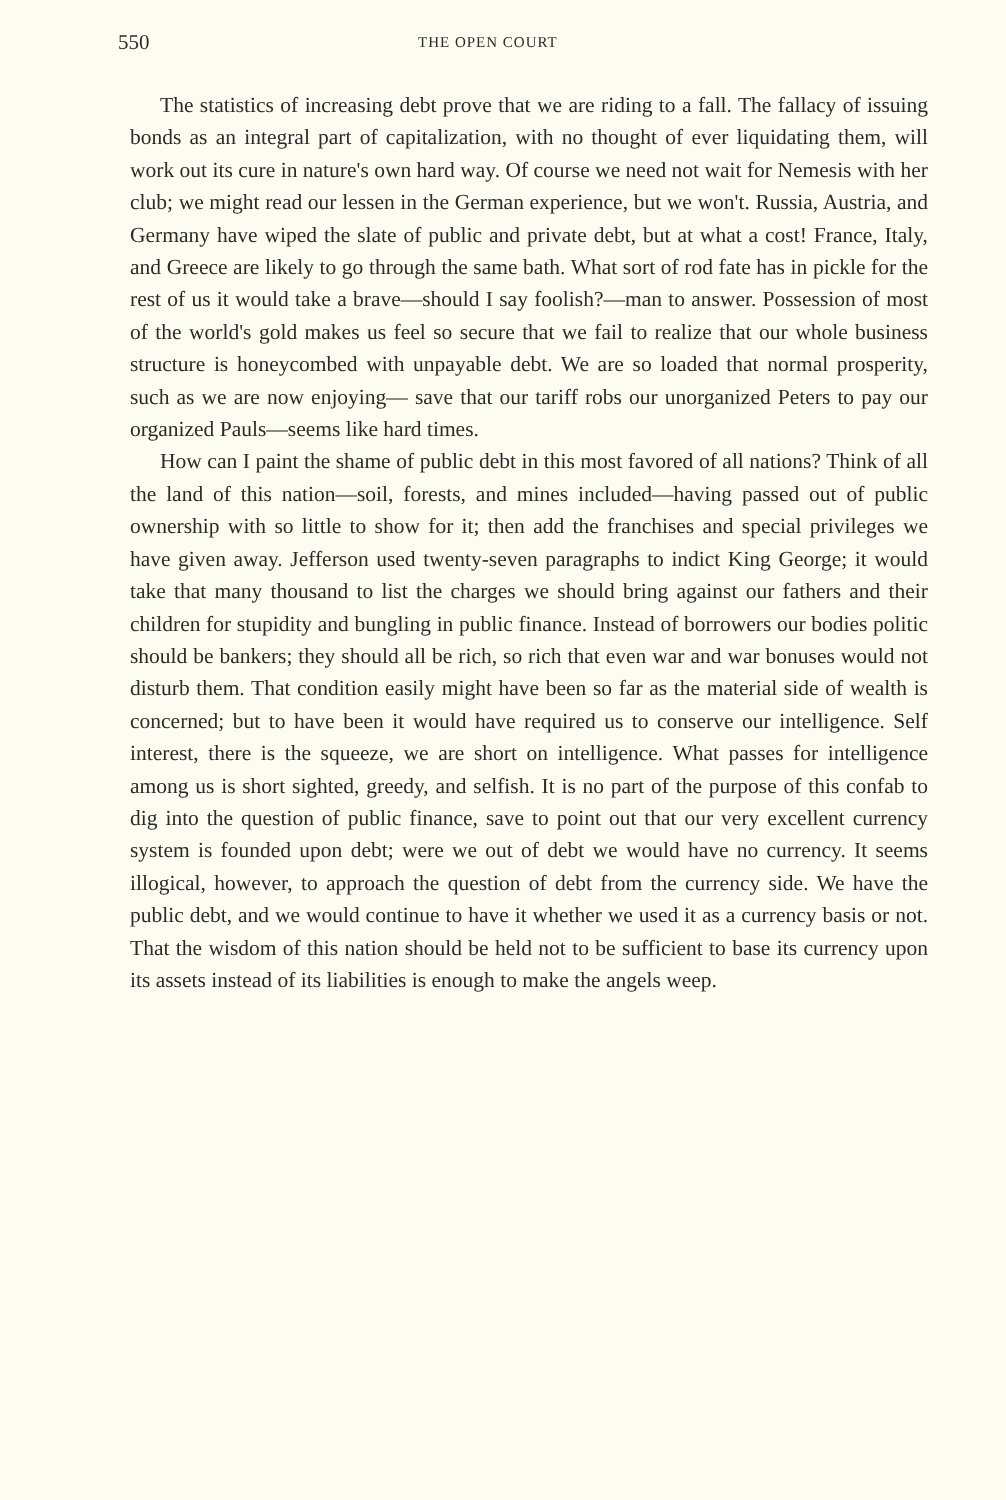550 THE OPEN COURT
The statistics of increasing debt prove that we are riding to a fall. The fallacy of issuing bonds as an integral part of capitalization, with no thought of ever liquidating them, will work out its cure in nature's own hard way. Of course we need not wait for Nemesis with her club; we might read our lessen in the German experience, but we won't. Russia, Austria, and Germany have wiped the slate of public and private debt, but at what a cost! France, Italy, and Greece are likely to go through the same bath. What sort of rod fate has in pickle for the rest of us it would take a brave—should I say foolish?—man to answer. Possession of most of the world's gold makes us feel so secure that we fail to realize that our whole business structure is honeycombed with unpayable debt. We are so loaded that normal prosperity, such as we are now enjoying— save that our tariff robs our unorganized Peters to pay our organized Pauls—seems like hard times.
How can I paint the shame of public debt in this most favored of all nations? Think of all the land of this nation—soil, forests, and mines included—having passed out of public ownership with so little to show for it; then add the franchises and special privileges we have given away. Jefferson used twenty-seven paragraphs to indict King George; it would take that many thousand to list the charges we should bring against our fathers and their children for stupidity and bungling in public finance. Instead of borrowers our bodies politic should be bankers; they should all be rich, so rich that even war and war bonuses would not disturb them. That condition easily might have been so far as the material side of wealth is concerned; but to have been it would have required us to conserve our intelligence. Self interest, there is the squeeze, we are short on intelligence. What passes for intelligence among us is short sighted, greedy, and selfish. It is no part of the purpose of this confab to dig into the question of public finance, save to point out that our very excellent currency system is founded upon debt; were we out of debt we would have no currency. It seems illogical, however, to approach the question of debt from the currency side. We have the public debt, and we would continue to have it whether we used it as a currency basis or not. That the wisdom of this nation should be held not to be sufficient to base its currency upon its assets instead of its liabilities is enough to make the angels weep.